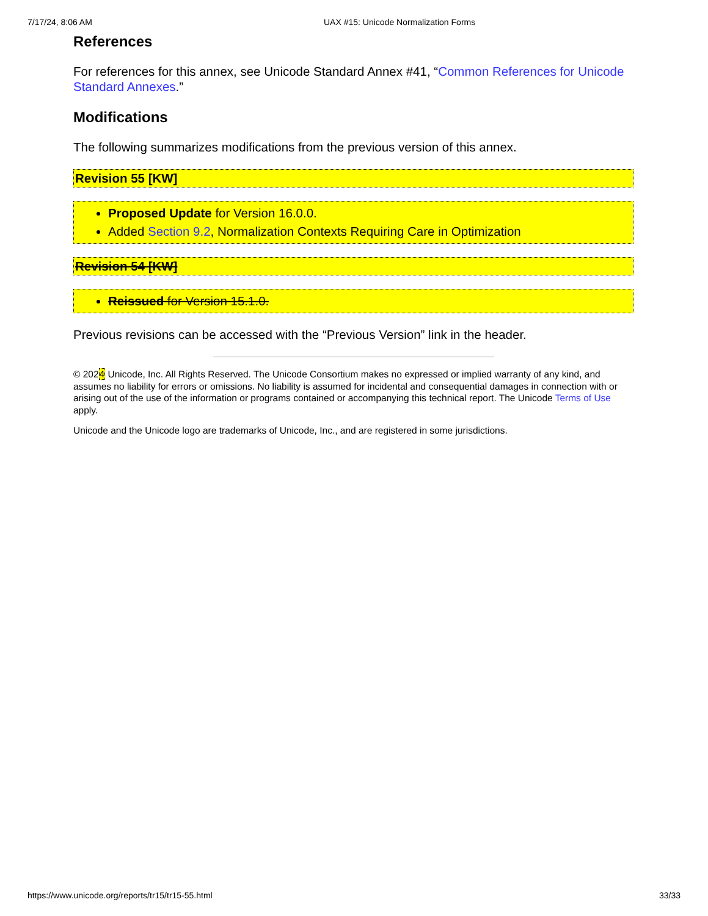7/17/24, 8:06 AM UAX #15: Unicode Normalization Forms
References
For references for this annex, see Unicode Standard Annex #41, “Common References for Unicode Standard Annexes.”
Modifications
The following summarizes modifications from the previous version of this annex.
Revision 55 [KW]
Proposed Update for Version 16.0.0.
Added Section 9.2, Normalization Contexts Requiring Care in Optimization
Revision 54 [KW]
Reissued for Version 15.1.0.
Previous revisions can be accessed with the “Previous Version” link in the header.
© 2024 Unicode, Inc. All Rights Reserved. The Unicode Consortium makes no expressed or implied warranty of any kind, and assumes no liability for errors or omissions. No liability is assumed for incidental and consequential damages in connection with or arising out of the use of the information or programs contained or accompanying this technical report. The Unicode Terms of Use apply.
Unicode and the Unicode logo are trademarks of Unicode, Inc., and are registered in some jurisdictions.
https://www.unicode.org/reports/tr15/tr15-55.html 33/33